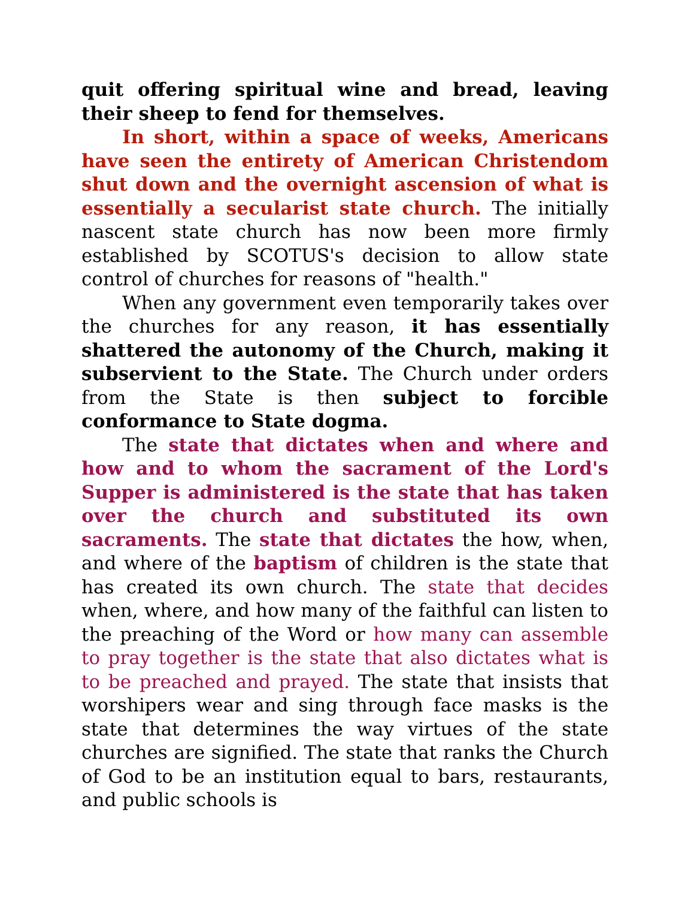quit offering spiritual wine and bread, leaving their sheep to fend for themselves.
In short, within a space of weeks, Americans have seen the entirety of American Christendom shut down and the overnight ascension of what is essentially a secularist state church. The initially nascent state church has now been more firmly established by SCOTUS's decision to allow state control of churches for reasons of "health."
When any government even temporarily takes over the churches for any reason, it has essentially shattered the autonomy of the Church, making it subservient to the State. The Church under orders from the State is then subject to forcible conformance to State dogma.
The state that dictates when and where and how and to whom the sacrament of the Lord's Supper is administered is the state that has taken over the church and substituted its own sacraments. The state that dictates the how, when, and where of the baptism of children is the state that has created its own church. The state that decides when, where, and how many of the faithful can listen to the preaching of the Word or how many can assemble to pray together is the state that also dictates what is to be preached and prayed. The state that insists that worshipers wear and sing through face masks is the state that determines the way virtues of the state churches are signified. The state that ranks the Church of God to be an institution equal to bars, restaurants, and public schools is